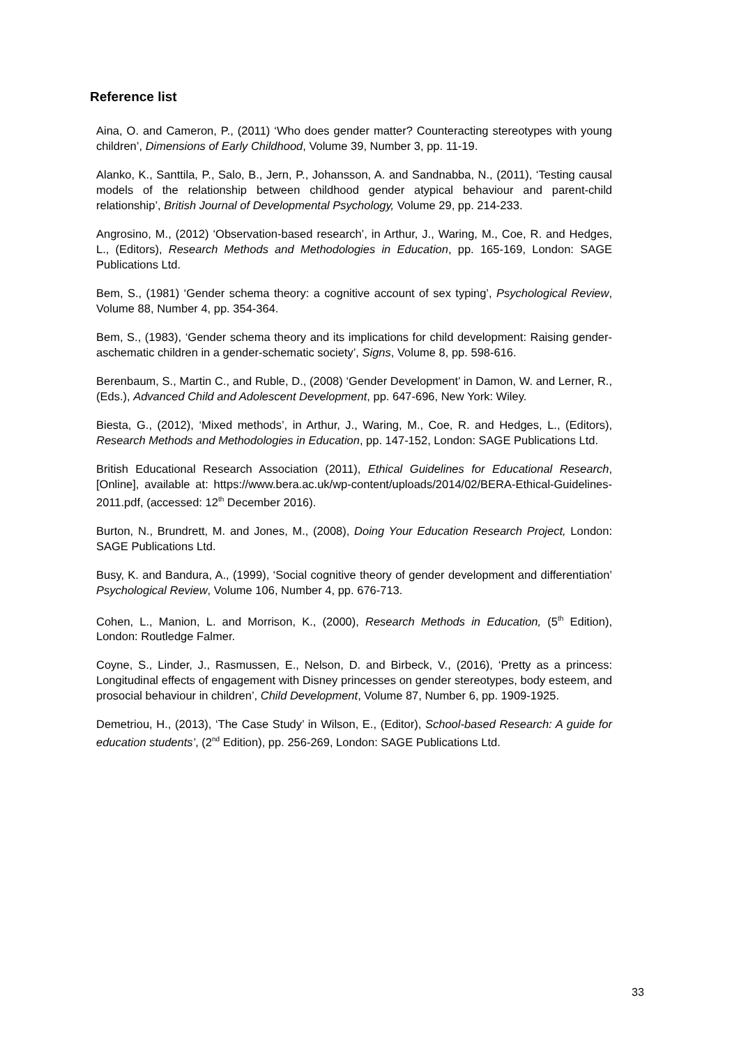Reference list
Aina, O. and Cameron, P., (2011) ‘Who does gender matter? Counteracting stereotypes with young children’, Dimensions of Early Childhood, Volume 39, Number 3, pp. 11-19.
Alanko, K., Santtila, P., Salo, B., Jern, P., Johansson, A. and Sandnabba, N., (2011), ‘Testing causal models of the relationship between childhood gender atypical behaviour and parent-child relationship’, British Journal of Developmental Psychology, Volume 29, pp. 214-233.
Angrosino, M., (2012) ‘Observation-based research’, in Arthur, J., Waring, M., Coe, R. and Hedges, L., (Editors), Research Methods and Methodologies in Education, pp. 165-169, London: SAGE Publications Ltd.
Bem, S., (1981) ‘Gender schema theory: a cognitive account of sex typing’, Psychological Review, Volume 88, Number 4, pp. 354-364.
Bem, S., (1983), ‘Gender schema theory and its implications for child development: Raising gender-aschematic children in a gender-schematic society’, Signs, Volume 8, pp. 598-616.
Berenbaum, S., Martin C., and Ruble, D., (2008) ‘Gender Development’ in Damon, W. and Lerner, R., (Eds.), Advanced Child and Adolescent Development, pp. 647-696, New York: Wiley.
Biesta, G., (2012), ‘Mixed methods’, in Arthur, J., Waring, M., Coe, R. and Hedges, L., (Editors), Research Methods and Methodologies in Education, pp. 147-152, London: SAGE Publications Ltd.
British Educational Research Association (2011), Ethical Guidelines for Educational Research, [Online], available at: https://www.bera.ac.uk/wp-content/uploads/2014/02/BERA-Ethical-Guidelines-2011.pdf, (accessed: 12<sup>th</sup> December 2016).
Burton, N., Brundrett, M. and Jones, M., (2008), Doing Your Education Research Project, London: SAGE Publications Ltd.
Busy, K. and Bandura, A., (1999), ‘Social cognitive theory of gender development and differentiation’ Psychological Review, Volume 106, Number 4, pp. 676-713.
Cohen, L., Manion, L. and Morrison, K., (2000), Research Methods in Education, (5<sup>th</sup> Edition), London: Routledge Falmer.
Coyne, S., Linder, J., Rasmussen, E., Nelson, D. and Birbeck, V., (2016), ‘Pretty as a princess: Longitudinal effects of engagement with Disney princesses on gender stereotypes, body esteem, and prosocial behaviour in children’, Child Development, Volume 87, Number 6, pp. 1909-1925.
Demetriou, H., (2013), ‘The Case Study’ in Wilson, E., (Editor), School-based Research: A guide for education students’, (2<sup>nd</sup> Edition), pp. 256-269, London: SAGE Publications Ltd.
33